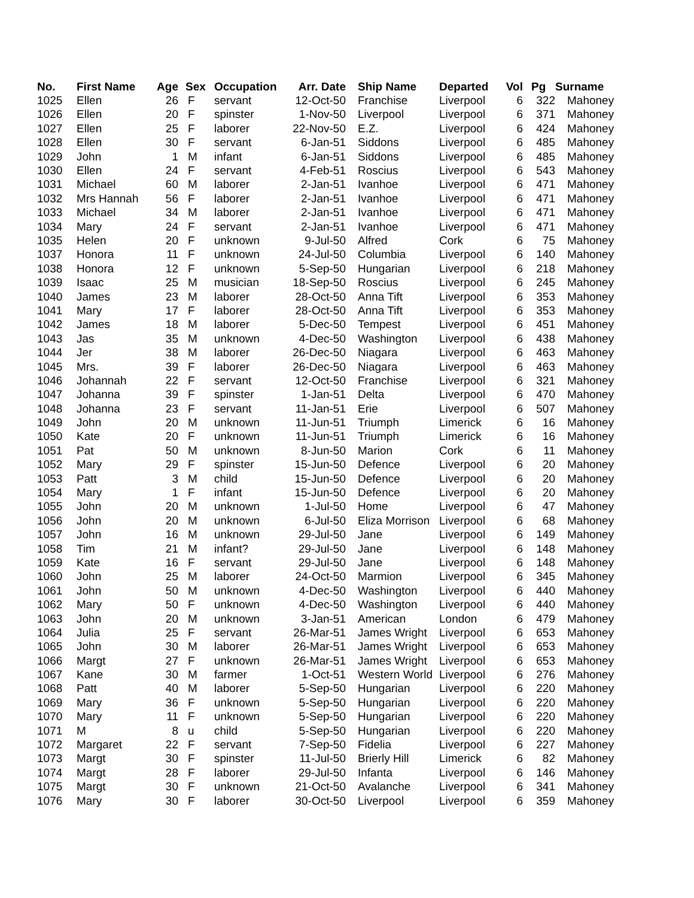| No. | First Name | Age | Sex | Occupation | Arr. Date | Ship Name | Departed | Vol | Pg | Surname |
| --- | --- | --- | --- | --- | --- | --- | --- | --- | --- | --- |
| 1025 | Ellen | 26 | F | servant | 12-Oct-50 | Franchise | Liverpool | 6 | 322 | Mahoney |
| 1026 | Ellen | 20 | F | spinster | 1-Nov-50 | Liverpool | Liverpool | 6 | 371 | Mahoney |
| 1027 | Ellen | 25 | F | laborer | 22-Nov-50 | E.Z. | Liverpool | 6 | 424 | Mahoney |
| 1028 | Ellen | 30 | F | servant | 6-Jan-51 | Siddons | Liverpool | 6 | 485 | Mahoney |
| 1029 | John | 1 | M | infant | 6-Jan-51 | Siddons | Liverpool | 6 | 485 | Mahoney |
| 1030 | Ellen | 24 | F | servant | 4-Feb-51 | Roscius | Liverpool | 6 | 543 | Mahoney |
| 1031 | Michael | 60 | M | laborer | 2-Jan-51 | Ivanhoe | Liverpool | 6 | 471 | Mahoney |
| 1032 | Mrs Hannah | 56 | F | laborer | 2-Jan-51 | Ivanhoe | Liverpool | 6 | 471 | Mahoney |
| 1033 | Michael | 34 | M | laborer | 2-Jan-51 | Ivanhoe | Liverpool | 6 | 471 | Mahoney |
| 1034 | Mary | 24 | F | servant | 2-Jan-51 | Ivanhoe | Liverpool | 6 | 471 | Mahoney |
| 1035 | Helen | 20 | F | unknown | 9-Jul-50 | Alfred | Cork | 6 | 75 | Mahoney |
| 1037 | Honora | 11 | F | unknown | 24-Jul-50 | Columbia | Liverpool | 6 | 140 | Mahoney |
| 1038 | Honora | 12 | F | unknown | 5-Sep-50 | Hungarian | Liverpool | 6 | 218 | Mahoney |
| 1039 | Isaac | 25 | M | musician | 18-Sep-50 | Roscius | Liverpool | 6 | 245 | Mahoney |
| 1040 | James | 23 | M | laborer | 28-Oct-50 | Anna Tift | Liverpool | 6 | 353 | Mahoney |
| 1041 | Mary | 17 | F | laborer | 28-Oct-50 | Anna Tift | Liverpool | 6 | 353 | Mahoney |
| 1042 | James | 18 | M | laborer | 5-Dec-50 | Tempest | Liverpool | 6 | 451 | Mahoney |
| 1043 | Jas | 35 | M | unknown | 4-Dec-50 | Washington | Liverpool | 6 | 438 | Mahoney |
| 1044 | Jer | 38 | M | laborer | 26-Dec-50 | Niagara | Liverpool | 6 | 463 | Mahoney |
| 1045 | Mrs. | 39 | F | laborer | 26-Dec-50 | Niagara | Liverpool | 6 | 463 | Mahoney |
| 1046 | Johannah | 22 | F | servant | 12-Oct-50 | Franchise | Liverpool | 6 | 321 | Mahoney |
| 1047 | Johanna | 39 | F | spinster | 1-Jan-51 | Delta | Liverpool | 6 | 470 | Mahoney |
| 1048 | Johanna | 23 | F | servant | 11-Jan-51 | Erie | Liverpool | 6 | 507 | Mahoney |
| 1049 | John | 20 | M | unknown | 11-Jun-51 | Triumph | Limerick | 6 | 16 | Mahoney |
| 1050 | Kate | 20 | F | unknown | 11-Jun-51 | Triumph | Limerick | 6 | 16 | Mahoney |
| 1051 | Pat | 50 | M | unknown | 8-Jun-50 | Marion | Cork | 6 | 11 | Mahoney |
| 1052 | Mary | 29 | F | spinster | 15-Jun-50 | Defence | Liverpool | 6 | 20 | Mahoney |
| 1053 | Patt | 3 | M | child | 15-Jun-50 | Defence | Liverpool | 6 | 20 | Mahoney |
| 1054 | Mary | 1 | F | infant | 15-Jun-50 | Defence | Liverpool | 6 | 20 | Mahoney |
| 1055 | John | 20 | M | unknown | 1-Jul-50 | Home | Liverpool | 6 | 47 | Mahoney |
| 1056 | John | 20 | M | unknown | 6-Jul-50 | Eliza Morrison | Liverpool | 6 | 68 | Mahoney |
| 1057 | John | 16 | M | unknown | 29-Jul-50 | Jane | Liverpool | 6 | 149 | Mahoney |
| 1058 | Tim | 21 | M | infant? | 29-Jul-50 | Jane | Liverpool | 6 | 148 | Mahoney |
| 1059 | Kate | 16 | F | servant | 29-Jul-50 | Jane | Liverpool | 6 | 148 | Mahoney |
| 1060 | John | 25 | M | laborer | 24-Oct-50 | Marmion | Liverpool | 6 | 345 | Mahoney |
| 1061 | John | 50 | M | unknown | 4-Dec-50 | Washington | Liverpool | 6 | 440 | Mahoney |
| 1062 | Mary | 50 | F | unknown | 4-Dec-50 | Washington | Liverpool | 6 | 440 | Mahoney |
| 1063 | John | 20 | M | unknown | 3-Jan-51 | American | London | 6 | 479 | Mahoney |
| 1064 | Julia | 25 | F | servant | 26-Mar-51 | James Wright | Liverpool | 6 | 653 | Mahoney |
| 1065 | John | 30 | M | laborer | 26-Mar-51 | James Wright | Liverpool | 6 | 653 | Mahoney |
| 1066 | Margt | 27 | F | unknown | 26-Mar-51 | James Wright | Liverpool | 6 | 653 | Mahoney |
| 1067 | Kane | 30 | M | farmer | 1-Oct-51 | Western World | Liverpool | 6 | 276 | Mahoney |
| 1068 | Patt | 40 | M | laborer | 5-Sep-50 | Hungarian | Liverpool | 6 | 220 | Mahoney |
| 1069 | Mary | 36 | F | unknown | 5-Sep-50 | Hungarian | Liverpool | 6 | 220 | Mahoney |
| 1070 | Mary | 11 | F | unknown | 5-Sep-50 | Hungarian | Liverpool | 6 | 220 | Mahoney |
| 1071 | M | 8 | u | child | 5-Sep-50 | Hungarian | Liverpool | 6 | 220 | Mahoney |
| 1072 | Margaret | 22 | F | servant | 7-Sep-50 | Fidelia | Liverpool | 6 | 227 | Mahoney |
| 1073 | Margt | 30 | F | spinster | 11-Jul-50 | Brierly Hill | Limerick | 6 | 82 | Mahoney |
| 1074 | Margt | 28 | F | laborer | 29-Jul-50 | Infanta | Liverpool | 6 | 146 | Mahoney |
| 1075 | Margt | 30 | F | unknown | 21-Oct-50 | Avalanche | Liverpool | 6 | 341 | Mahoney |
| 1076 | Mary | 30 | F | laborer | 30-Oct-50 | Liverpool | Liverpool | 6 | 359 | Mahoney |